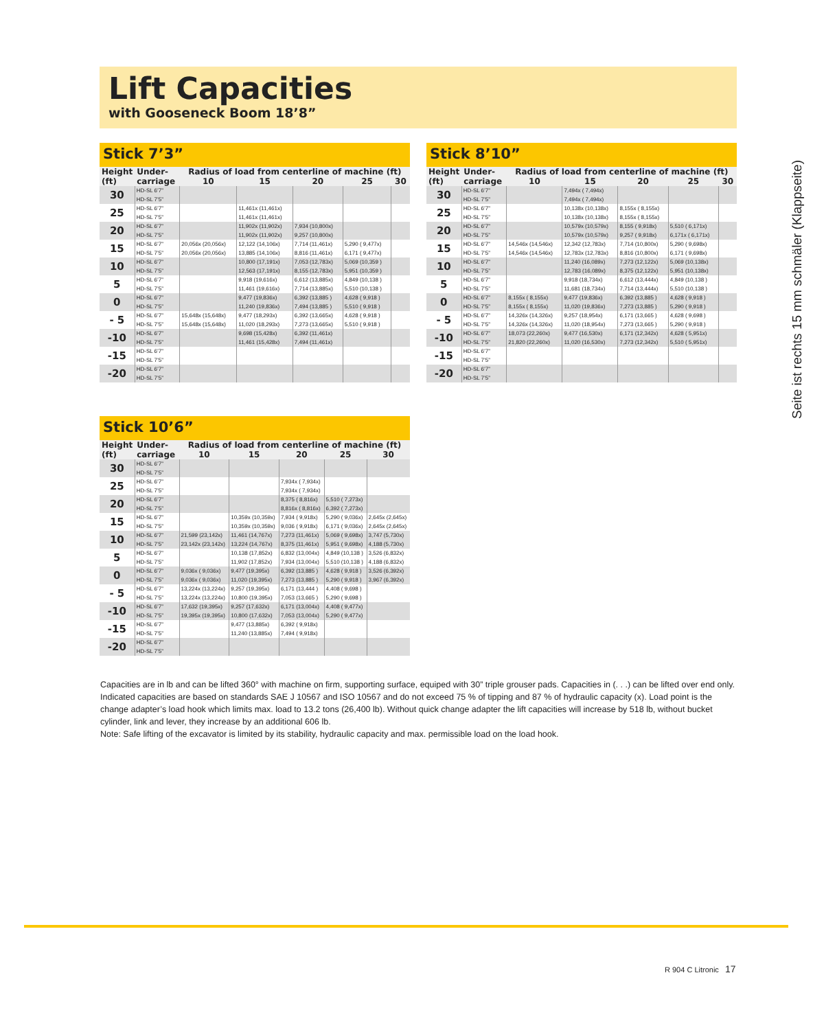Lift Capacities
with Gooseneck Boom 18’8”
Stick 7’3”
| Height | Under- | Radius of load from centerline of machine (ft) | | | | |
| --- | --- | --- | --- | --- | --- | --- |
| (ft) | carriage | 10 | 15 | 20 | 25 | 30 |
| 30 | HD-SL 6’7” | | | | | |
| | HD-SL 7’5” | | | | | |
| 25 | HD-SL 6’7” | | 11,461x (11,461x) | | | |
| | HD-SL 7’5” | | 11,461x (11,461x) | | | |
| 20 | HD-SL 6’7” | | 11,902x (11,902x) | 7,934 (10,800x) | | |
| | HD-SL 7’5” | | 11,902x (11,902x) | 9,257 (10,800x) | | |
| 15 | HD-SL 6’7” | 20,056x (20,056x) | 12,122 (14,106x) | 7,714 (11,461x) | 5,290 ( 9,477x) | |
| | HD-SL 7’5” | 20,056x (20,056x) | 13,885 (14,106x) | 8,816 (11,461x) | 6,171 ( 9,477x) | |
| 10 | HD-SL 6’7” | | 10,800 (17,191x) | 7,053 (12,783x) | 5,069 (10,359 ) | |
| | HD-SL 7’5” | | 12,563 (17,191x) | 8,155 (12,783x) | 5,951 (10,359 ) | |
| 5 | HD-SL 6’7” | | 9,918 (19,616x) | 6,612 (13,885x) | 4,849 (10,138 ) | |
| | HD-SL 7’5” | | 11,461 (19,616x) | 7,714 (13,885x) | 5,510 (10,138 ) | |
| 0 | HD-SL 6’7” | | 9,477 (19,836x) | 6,392 (13,885 ) | 4,628 ( 9,918 ) | |
| | HD-SL 7’5” | | 11,240 (19,836x) | 7,494 (13,885 ) | 5,510 ( 9,918 ) | |
| - 5 | HD-SL 6’7” | 15,648x (15,648x) | 9,477 (18,293x) | 6,392 (13,665x) | 4,628 ( 9,918 ) | |
| | HD-SL 7’5” | 15,648x (15,648x) | 11,020 (18,293x) | 7,273 (13,665x) | 5,510 ( 9,918 ) | |
| -10 | HD-SL 6’7” | | 9,698 (15,428x) | 6,392 (11,461x) | | |
| | HD-SL 7’5” | | 11,461 (15,428x) | 7,494 (11,461x) | | |
| -15 | HD-SL 6’7” | | | | | |
| | HD-SL 7’5” | | | | | |
| -20 | HD-SL 6’7” | | | | | |
| | HD-SL 7’5” | | | | | |
Stick 8’10”
| Height | Under- | Radius of load from centerline of machine (ft) | | | | |
| --- | --- | --- | --- | --- | --- | --- |
| (ft) | carriage | 10 | 15 | 20 | 25 | 30 |
| 30 | HD-SL 6’7” | | 7,494x ( 7,494x) | | | |
| | HD-SL 7’5” | | 7,494x ( 7,494x) | | | |
| 25 | HD-SL 6’7” | | 10,138x (10,138x) | 8,155x ( 8,155x) | | |
| | HD-SL 7’5” | | 10,138x (10,138x) | 8,155x ( 8,155x) | | |
| 20 | HD-SL 6’7” | | 10,579x (10,579x) | 8,155 ( 9,918x) | 5,510 ( 6,171x) | |
| | HD-SL 7’5” | | 10,579x (10,579x) | 9,257 ( 9,918x) | 6,171x ( 6,171x) | |
| 15 | HD-SL 6’7” | 14,546x (14,546x) | 12,342 (12,783x) | 7,714 (10,800x) | 5,290 ( 9,698x) | |
| | HD-SL 7’5” | 14,546x (14,546x) | 12,783x (12,783x) | 8,816 (10,800x) | 6,171 ( 9,698x) | |
| 10 | HD-SL 6’7” | | 11,240 (16,089x) | 7,273 (12,122x) | 5,069 (10,138x) | |
| | HD-SL 7’5” | | 12,783 (16,089x) | 8,375 (12,122x) | 5,951 (10,138x) | |
| 5 | HD-SL 6’7” | | 9,918 (18,734x) | 6,612 (13,444x) | 4,849 (10,138 ) | |
| | HD-SL 7’5” | | 11,681 (18,734x) | 7,714 (13,444x) | 5,510 (10,138 ) | |
| 0 | HD-SL 6’7” | 8,155x ( 8,155x) | 9,477 (19,836x) | 6,392 (13,885 ) | 4,628 ( 9,918 ) | |
| | HD-SL 7’5” | 8,155x ( 8,155x) | 11,020 (19,836x) | 7,273 (13,885 ) | 5,290 ( 9,918 ) | |
| - 5 | HD-SL 6’7” | 14,326x (14,326x) | 9,257 (18,954x) | 6,171 (13,665 ) | 4,628 ( 9,698 ) | |
| | HD-SL 7’5” | 14,326x (14,326x) | 11,020 (18,954x) | 7,273 (13,665 ) | 5,290 ( 9,918 ) | |
| -10 | HD-SL 6’7” | 18,073 (22,260x) | 9,477 (16,530x) | 6,171 (12,342x) | 4,628 ( 5,951x) | |
| | HD-SL 7’5” | 21,820 (22,260x) | 11,020 (16,530x) | 7,273 (12,342x) | 5,510 ( 5,951x) | |
| -15 | HD-SL 6’7” | | | | | |
| | HD-SL 7’5” | | | | | |
| -20 | HD-SL 6’7” | | | | | |
| | HD-SL 7’5” | | | | | |
Stick 10’6”
| Height | Under- | Radius of load from centerline of machine (ft) | | | | |
| --- | --- | --- | --- | --- | --- | --- |
| (ft) | carriage | 10 | 15 | 20 | 25 | 30 |
| 30 | HD-SL 6’7” | | | | | |
| | HD-SL 7’5” | | | | | |
| 25 | HD-SL 6’7” | | | 7,934x ( 7,934x) | | |
| | HD-SL 7’5” | | | 7,934x ( 7,934x) | | |
| 20 | HD-SL 6’7” | | | 8,375 ( 8,816x) | 5,510 ( 7,273x) | |
| | HD-SL 7’5” | | | 8,816x ( 8,816x) | 6,392 ( 7,273x) | |
| 15 | HD-SL 6’7” | | 10,359x (10,359x) | 7,934 ( 9,918x) | 5,290 ( 9,036x) | 2,645x (2,645x) |
| | HD-SL 7’5” | | 10,359x (10,359x) | 9,036 ( 9,918x) | 6,171 ( 9,036x) | 2,645x (2,645x) |
| 10 | HD-SL 6’7” | 21,599 (23,142x) | 11,461 (14,767x) | 7,273 (11,461x) | 5,069 ( 9,698x) | 3,747 (5,730x) |
| | HD-SL 7’5” | 23,142x (23,142x) | 13,224 (14,767x) | 8,375 (11,461x) | 5,951 ( 9,698x) | 4,188 (5,730x) |
| 5 | HD-SL 6’7” | | 10,138 (17,852x) | 6,832 (13,004x) | 4,849 (10,138 ) | 3,526 (6,832x) |
| | HD-SL 7’5” | | 11,902 (17,852x) | 7,934 (13,004x) | 5,510 (10,138 ) | 4,188 (6,832x) |
| 0 | HD-SL 6’7” | 9,036x ( 9,036x) | 9,477 (19,395x) | 6,392 (13,885 ) | 4,628 ( 9,918 ) | 3,526 (6,392x) |
| | HD-SL 7’5” | 9,036x ( 9,036x) | 11,020 (19,395x) | 7,273 (13,885 ) | 5,290 ( 9,918 ) | 3,967 (6,392x) |
| - 5 | HD-SL 6’7” | 13,224x (13,224x) | 9,257 (19,395x) | 6,171 (13,444 ) | 4,408 ( 9,698 ) | |
| | HD-SL 7’5” | 13,224x (13,224x) | 10,800 (19,395x) | 7,053 (13,665 ) | 5,290 ( 9,698 ) | |
| -10 | HD-SL 6’7” | 17,632 (19,395x) | 9,257 (17,632x) | 6,171 (13,004x) | 4,408 ( 9,477x) | |
| | HD-SL 7’5” | 19,395x (19,395x) | 10,800 (17,632x) | 7,053 (13,004x) | 5,290 ( 9,477x) | |
| -15 | HD-SL 6’7” | | 9,477 (13,885x) | 6,392 ( 9,918x) | | |
| | HD-SL 7’5” | | 11,240 (13,885x) | 7,494 ( 9,918x) | | |
| -20 | HD-SL 6’7” | | | | | |
| | HD-SL 7’5” | | | | | |
Capacities are in lb and can be lifted 360° with machine on firm, supporting surface, equiped with 30” triple grouser pads. Capacities in (. . .) can be lifted over end only. Indicated capacities are based on standards SAE J 10567 and ISO 10567 and do not exceed 75 % of tipping and 87 % of hydraulic capacity (x). Load point is the change adapter’s load hook which limits max. load to 13.2 tons (26,400 lb). Without quick change adapter the lift capacities will increase by 518 lb, without bucket cylinder, link and lever, they increase by an additional 606 lb.
Note: Safe lifting of the excavator is limited by its stability, hydraulic capacity and max. permissible load on the load hook.
Seite ist rechts 15 mm schmäler (Klappseite)
R 904 C Litronic 17